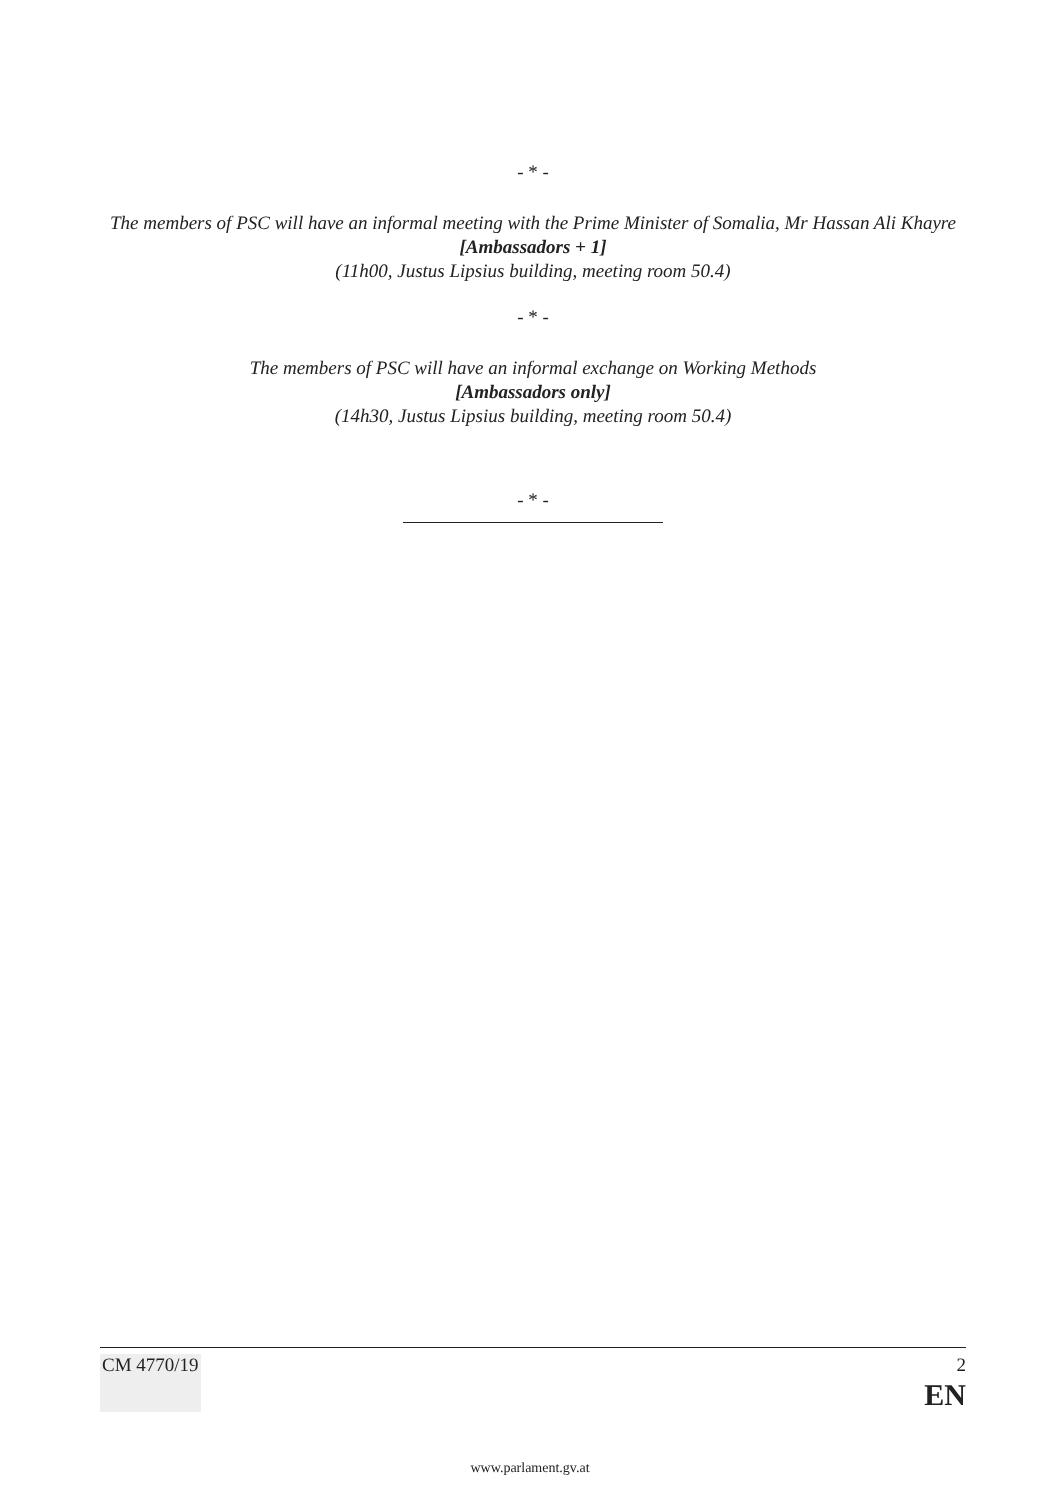- * -
The members of PSC will have an informal meeting with the Prime Minister of Somalia, Mr Hassan Ali Khayre
[Ambassadors + 1]
(11h00, Justus Lipsius building, meeting room 50.4)
- * -
The members of PSC will have an informal exchange on Working Methods
[Ambassadors only]
(14h30, Justus Lipsius building, meeting room 50.4)
- * -
CM 4770/19 2
EN
www.parlament.gv.at